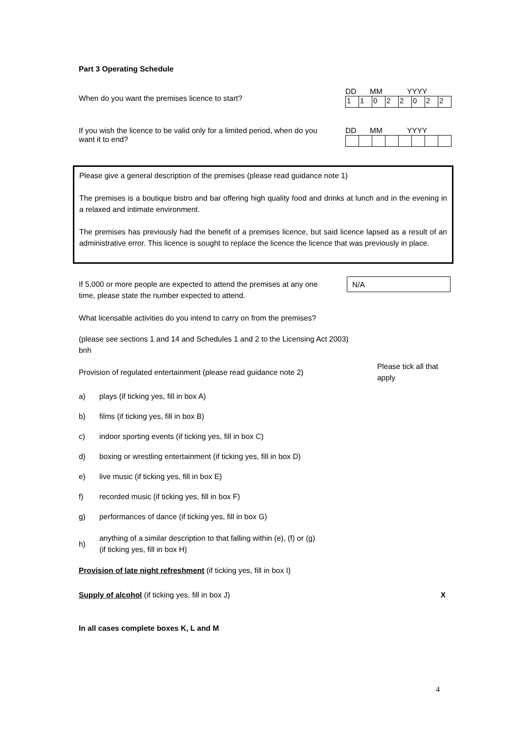Part 3 Operating Schedule
When do you want the premises licence to start?
DD MM YYYY
| 1 | 1 | 0 | 2 | 2 | 0 | 2 | 2 |
If you wish the licence to be valid only for a limited period, when do you want it to end?
DD MM YYYY
Please give a general description of the premises (please read guidance note 1)
The premises is a boutique bistro and bar offering high quality food and drinks at lunch and in the evening in a relaxed and intimate environment.
The premises has previously had the benefit of a premises licence, but said licence lapsed as a result of an administrative error. This licence is sought to replace the licence the licence that was previously in place.
If 5,000 or more people are expected to attend the premises at any one time, please state the number expected to attend.
N/A
What licensable activities do you intend to carry on from the premises?
(please see sections 1 and 14 and Schedules 1 and 2 to the Licensing Act 2003)
bnh
Provision of regulated entertainment (please read guidance note 2)
Please tick all that apply
a) plays (if ticking yes, fill in box A)
b) films (if ticking yes, fill in box B)
c) indoor sporting events (if ticking yes, fill in box C)
d) boxing or wrestling entertainment (if ticking yes, fill in box D)
e) live music (if ticking yes, fill in box E)
f) recorded music (if ticking yes, fill in box F)
g) performances of dance (if ticking yes, fill in box G)
h) anything of a similar description to that falling within (e), (f) or (g)
(if ticking yes, fill in box H)
Provision of late night refreshment (if ticking yes, fill in box I)
Supply of alcohol (if ticking yes, fill in box J)
X
In all cases complete boxes K, L and M
4